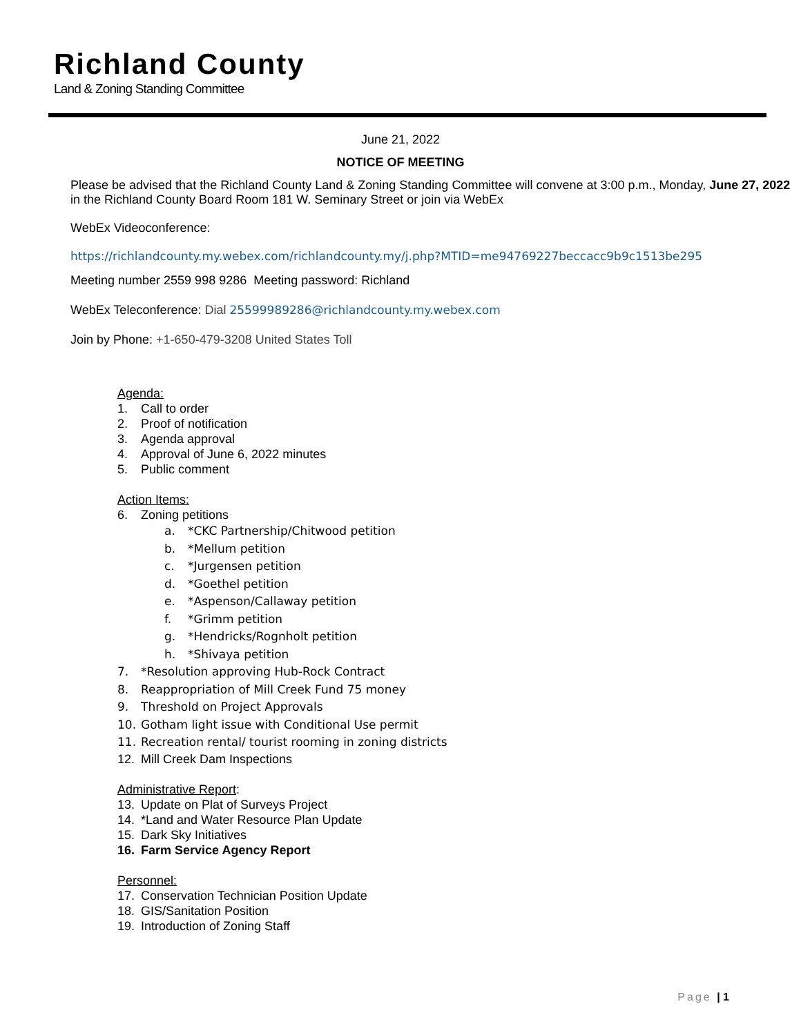Richland County
Land & Zoning Standing Committee
June 21, 2022
NOTICE OF MEETING
Please be advised that the Richland County Land & Zoning Standing Committee will convene at 3:00 p.m., Monday, June 27, 2022 in the Richland County Board Room 181 W. Seminary Street or join via WebEx
WebEx Videoconference:
https://richlandcounty.my.webex.com/richlandcounty.my/j.php?MTID=me94769227beccacc9b9c1513be295
Meeting number 2559 998 9286 Meeting password: Richland
WebEx Teleconference: Dial 25599989286@richlandcounty.my.webex.com
Join by Phone: +1-650-479-3208 United States Toll
Agenda:
1. Call to order
2. Proof of notification
3. Agenda approval
4. Approval of June 6, 2022 minutes
5. Public comment
Action Items:
6. Zoning petitions
a. *CKC Partnership/Chitwood petition
b. *Mellum petition
c. *Jurgensen petition
d. *Goethel petition
e. *Aspenson/Callaway petition
f. *Grimm petition
g. *Hendricks/Rognholt petition
h. *Shivaya petition
7. *Resolution approving Hub-Rock Contract
8. Reappropriation of Mill Creek Fund 75 money
9. Threshold on Project Approvals
10. Gotham light issue with Conditional Use permit
11. Recreation rental/ tourist rooming in zoning districts
12. Mill Creek Dam Inspections
Administrative Report:
13. Update on Plat of Surveys Project
14. *Land and Water Resource Plan Update
15. Dark Sky Initiatives
16. Farm Service Agency Report
Personnel:
17. Conservation Technician Position Update
18. GIS/Sanitation Position
19. Introduction of Zoning Staff
Page | 1